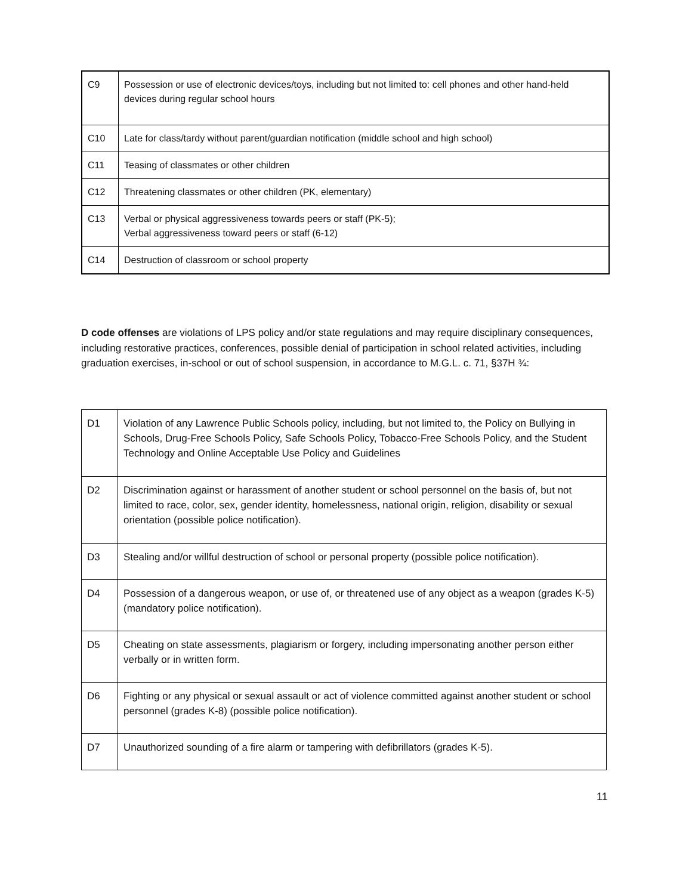| C9 | Possession or use of electronic devices/toys, including but not limited to: cell phones and other hand-held devices during regular school hours |
| C10 | Late for class/tardy without parent/guardian notification (middle school and high school) |
| C11 | Teasing of classmates or other children |
| C12 | Threatening classmates or other children (PK, elementary) |
| C13 | Verbal or physical aggressiveness towards peers or staff (PK-5); Verbal aggressiveness toward peers or staff (6-12) |
| C14 | Destruction of classroom or school property |
D code offenses are violations of LPS policy and/or state regulations and may require disciplinary consequences, including restorative practices, conferences, possible denial of participation in school related activities, including graduation exercises, in-school or out of school suspension, in accordance to M.G.L. c. 71, §37H ¾:
| D1 | Violation of any Lawrence Public Schools policy, including, but not limited to, the Policy on Bullying in Schools, Drug-Free Schools Policy, Safe Schools Policy, Tobacco-Free Schools Policy, and the Student Technology and Online Acceptable Use Policy and Guidelines |
| D2 | Discrimination against or harassment of another student or school personnel on the basis of, but not limited to race, color, sex, gender identity, homelessness, national origin, religion, disability or sexual orientation (possible police notification). |
| D3 | Stealing and/or willful destruction of school or personal property (possible police notification). |
| D4 | Possession of a dangerous weapon, or use of, or threatened use of any object as a weapon (grades K-5) (mandatory police notification). |
| D5 | Cheating on state assessments, plagiarism or forgery, including impersonating another person either verbally or in written form. |
| D6 | Fighting or any physical or sexual assault or act of violence committed against another student or school personnel (grades K-8) (possible police notification). |
| D7 | Unauthorized sounding of a fire alarm or tampering with defibrillators (grades K-5). |
11